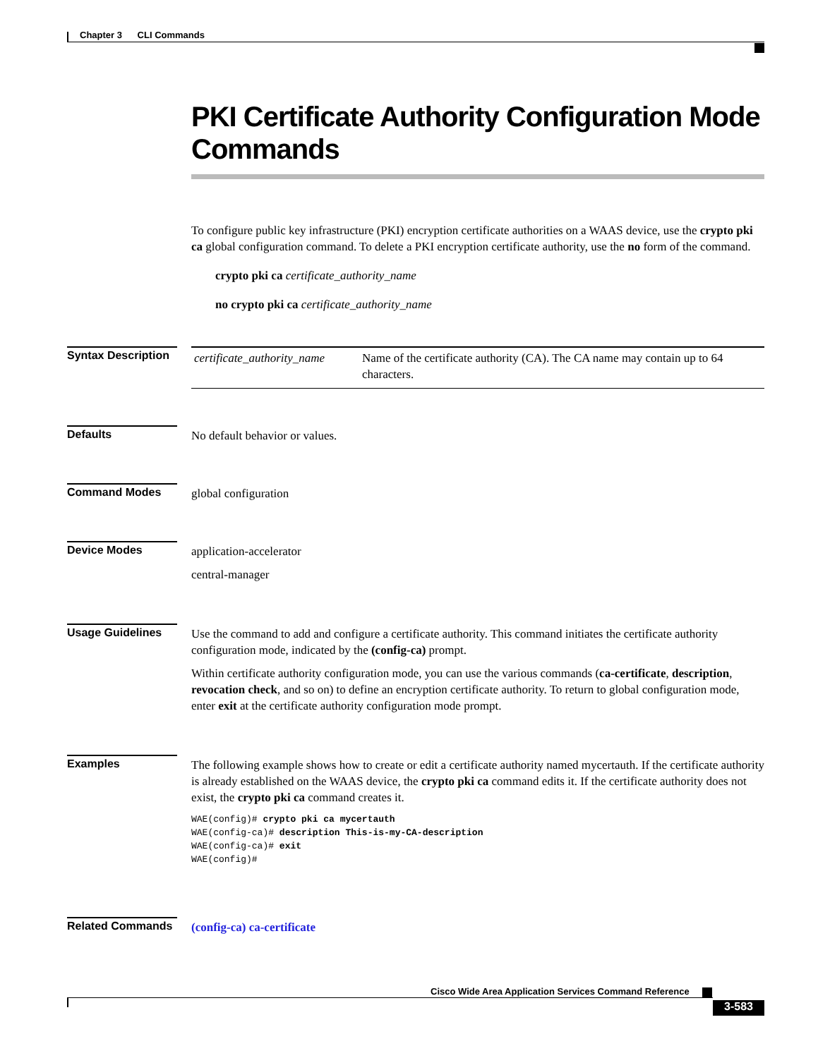Chapter 3 CLI Commands
PKI Certificate Authority Configuration Mode Commands
To configure public key infrastructure (PKI) encryption certificate authorities on a WAAS device, use the crypto pki ca global configuration command. To delete a PKI encryption certificate authority, use the no form of the command.
crypto pki ca certificate_authority_name
no crypto pki ca certificate_authority_name
Syntax Description
| certificate_authority_name | Name of the certificate authority (CA). The CA name may contain up to 64 characters. |
Defaults No default behavior or values.
Command Modes global configuration
Device Modes application-accelerator
central-manager
Usage Guidelines Use the command to add and configure a certificate authority. This command initiates the certificate authority configuration mode, indicated by the (config-ca) prompt.
Within certificate authority configuration mode, you can use the various commands (ca-certificate, description, revocation check, and so on) to define an encryption certificate authority. To return to global configuration mode, enter exit at the certificate authority configuration mode prompt.
Examples The following example shows how to create or edit a certificate authority named mycertauth. If the certificate authority is already established on the WAAS device, the crypto pki ca command edits it. If the certificate authority does not exist, the crypto pki ca command creates it.
WAE(config)# crypto pki ca mycertauth
WAE(config-ca)# description This-is-my-CA-description
WAE(config-ca)# exit
WAE(config)#
Related Commands (config-ca) ca-certificate
Cisco Wide Area Application Services Command Reference
3-583